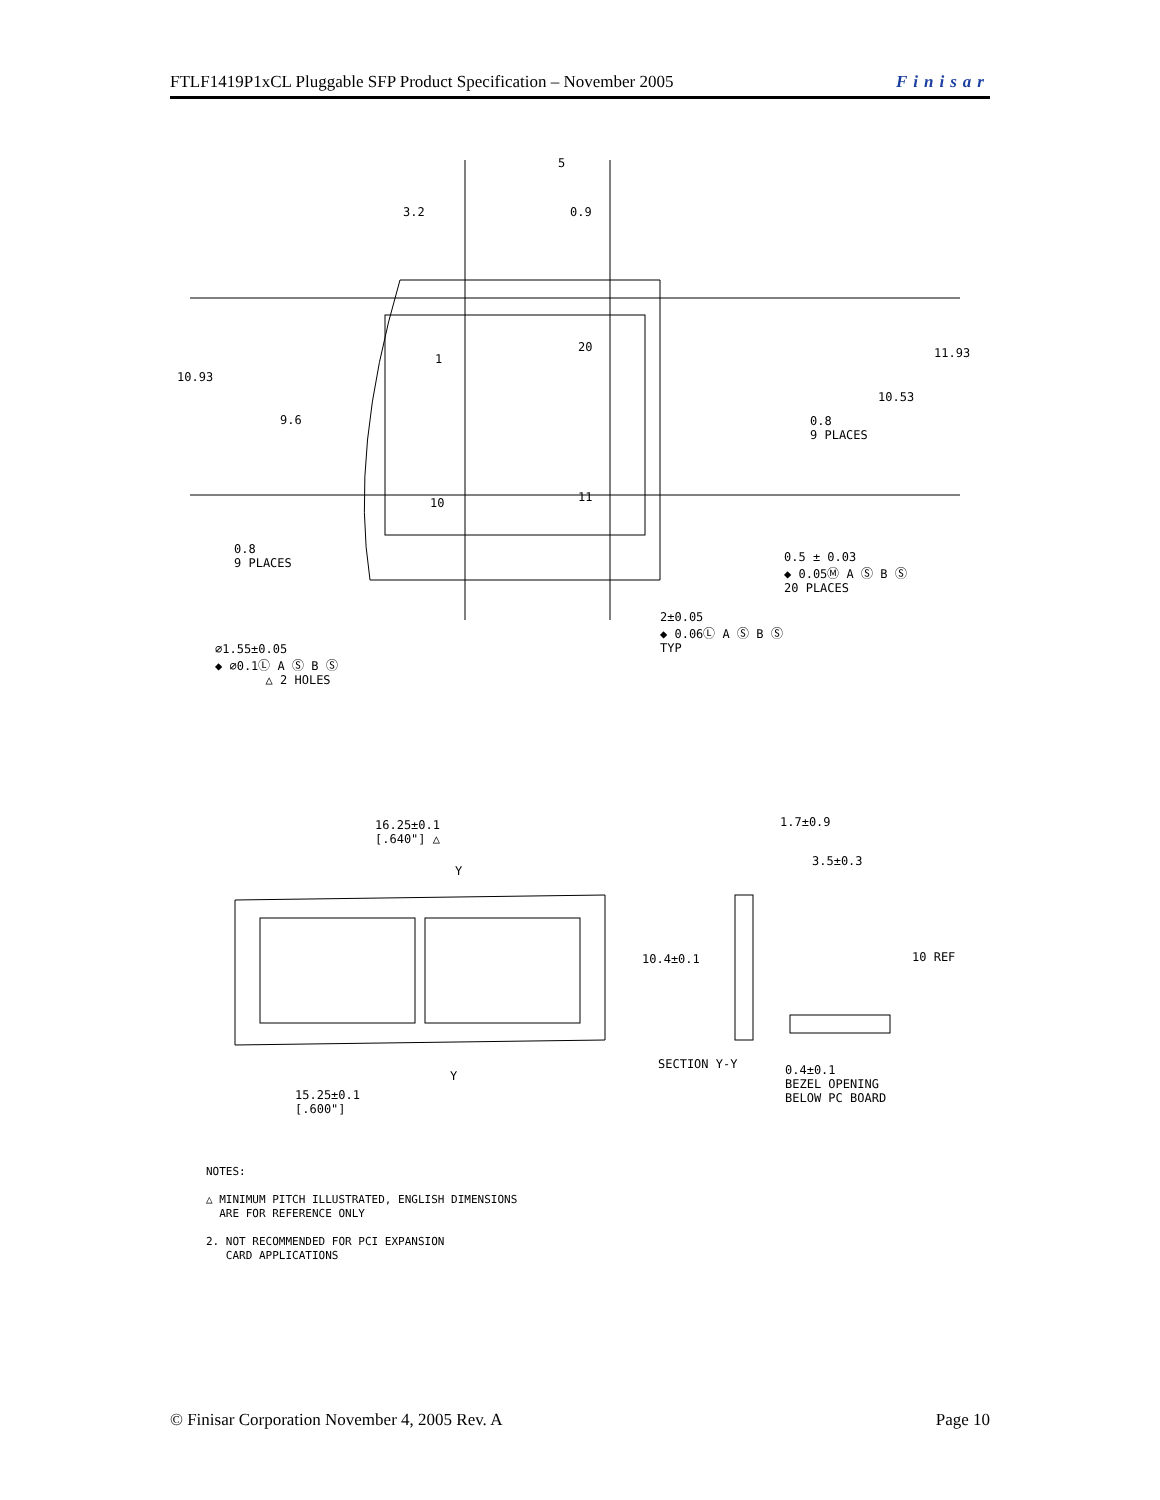FTLF1419P1xCL Pluggable SFP Product Specification – November 2005 Finisar
3.2 0.9
5
10.93
9.6
11.93
10.53
0.8
9 PLACES
1
20
10 11
0.8
9 PLACES
0.5 ± 0.03
◆ 0.05Ⓜ A Ⓢ B Ⓢ
20 PLACES
2±0.05
◆ 0.06Ⓛ A Ⓢ B Ⓢ
TYP
⌀1.55±0.05
◆ ⌀0.1Ⓛ A Ⓢ B Ⓢ
△ 2 HOLES
16.25±0.1
[.640"] △
Y
Y
15.25±0.1
[.600"]
1.7±0.9
3.5±0.3
10.4±0.1 10 REF
SECTION Y-Y
0.4±0.1
BEZEL OPENING
BELOW PC BOARD
NOTES:
△ MINIMUM PITCH ILLUSTRATED, ENGLISH DIMENSIONS
ARE FOR REFERENCE ONLY
2. NOT RECOMMENDED FOR PCI EXPANSION
CARD APPLICATIONS
© Finisar Corporation November 4, 2005 Rev. A Page 10